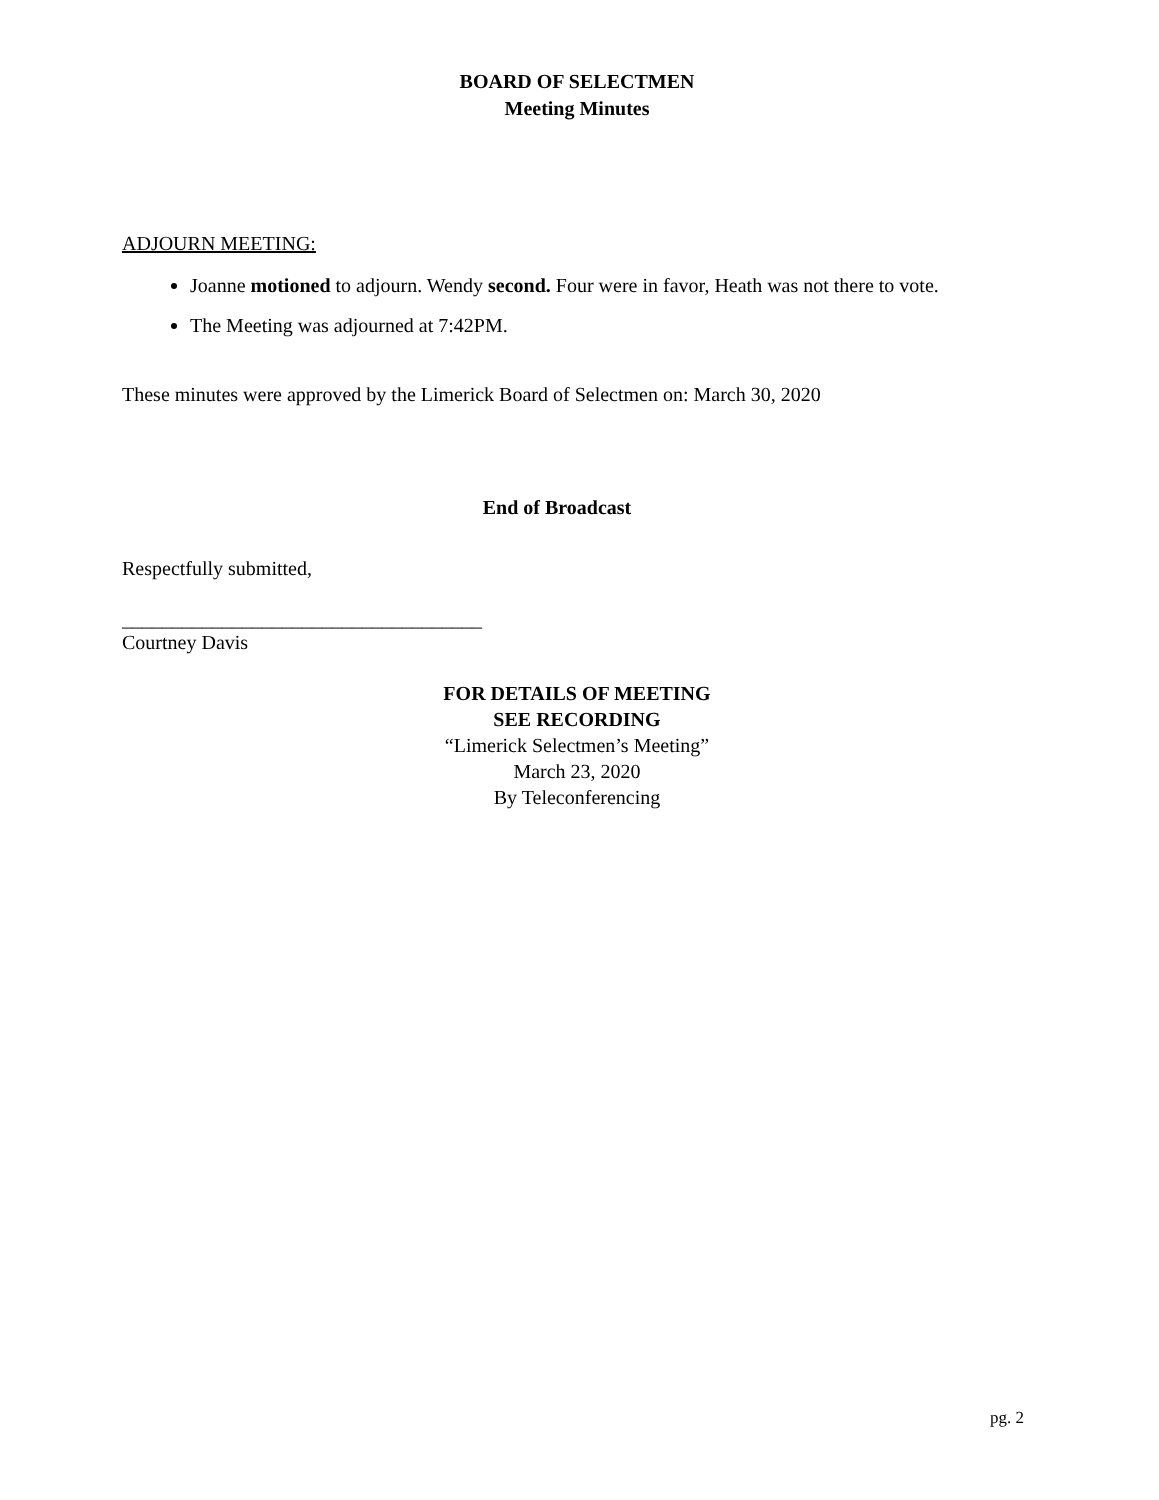BOARD OF SELECTMEN
Meeting Minutes
ADJOURN MEETING:
Joanne motioned to adjourn. Wendy second. Four were in favor, Heath was not there to vote.
The Meeting was adjourned at 7:42PM.
These minutes were approved by the Limerick Board of Selectmen on: March 30, 2020
End of Broadcast
Respectfully submitted,
____________________________________
Courtney Davis
FOR DETAILS OF MEETING
SEE RECORDING
“Limerick Selectmen’s Meeting”
March 23, 2020
By Teleconferencing
pg. 2